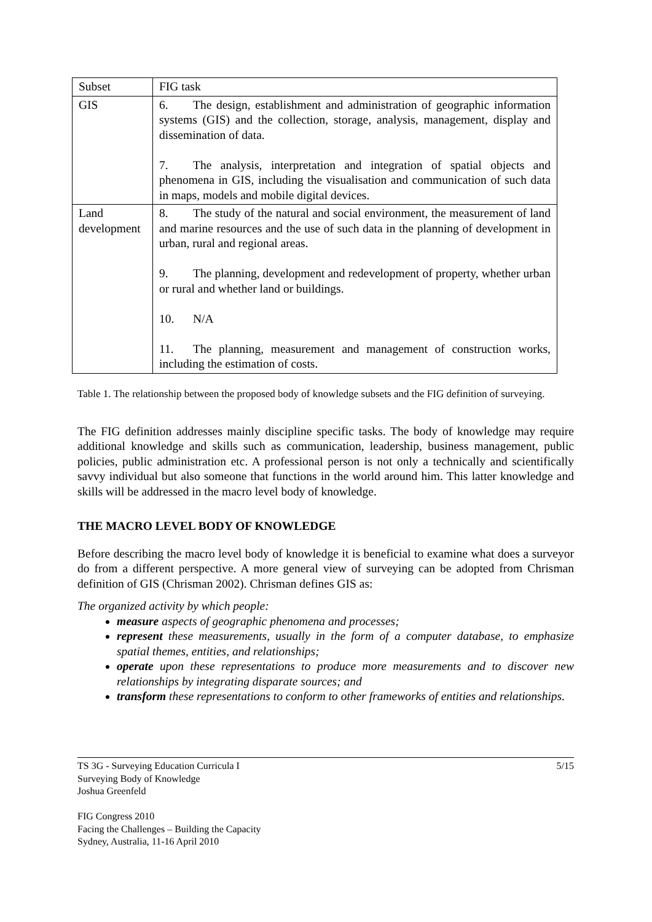| Subset | FIG task |
| GIS | 6. The design, establishment and administration of geographic information systems (GIS) and the collection, storage, analysis, management, display and dissemination of data. 7. The analysis, interpretation and integration of spatial objects and phenomena in GIS, including the visualisation and communication of such data in maps, models and mobile digital devices. |
| Land development | 8. The study of the natural and social environment, the measurement of land and marine resources and the use of such data in the planning of development in urban, rural and regional areas. 9. The planning, development and redevelopment of property, whether urban or rural and whether land or buildings. 10. N/A 11. The planning, measurement and management of construction works, including the estimation of costs. |
Table 1. The relationship between the proposed body of knowledge subsets and the FIG definition of surveying.
The FIG definition addresses mainly discipline specific tasks. The body of knowledge may require additional knowledge and skills such as communication, leadership, business management, public policies, public administration etc. A professional person is not only a technically and scientifically savvy individual but also someone that functions in the world around him. This latter knowledge and skills will be addressed in the macro level body of knowledge.
THE MACRO LEVEL BODY OF KNOWLEDGE
Before describing the macro level body of knowledge it is beneficial to examine what does a surveyor do from a different perspective. A more general view of surveying can be adopted from Chrisman definition of GIS (Chrisman 2002). Chrisman defines GIS as:
The organized activity by which people:
measure aspects of geographic phenomena and processes;
represent these measurements, usually in the form of a computer database, to emphasize spatial themes, entities, and relationships;
operate upon these representations to produce more measurements and to discover new relationships by integrating disparate sources; and
transform these representations to conform to other frameworks of entities and relationships.
5/15 TS 3G - Surveying Education Curricula I
Surveying Body of Knowledge
Joshua Greenfeld
FIG Congress 2010
Facing the Challenges – Building the Capacity
Sydney, Australia, 11-16 April 2010